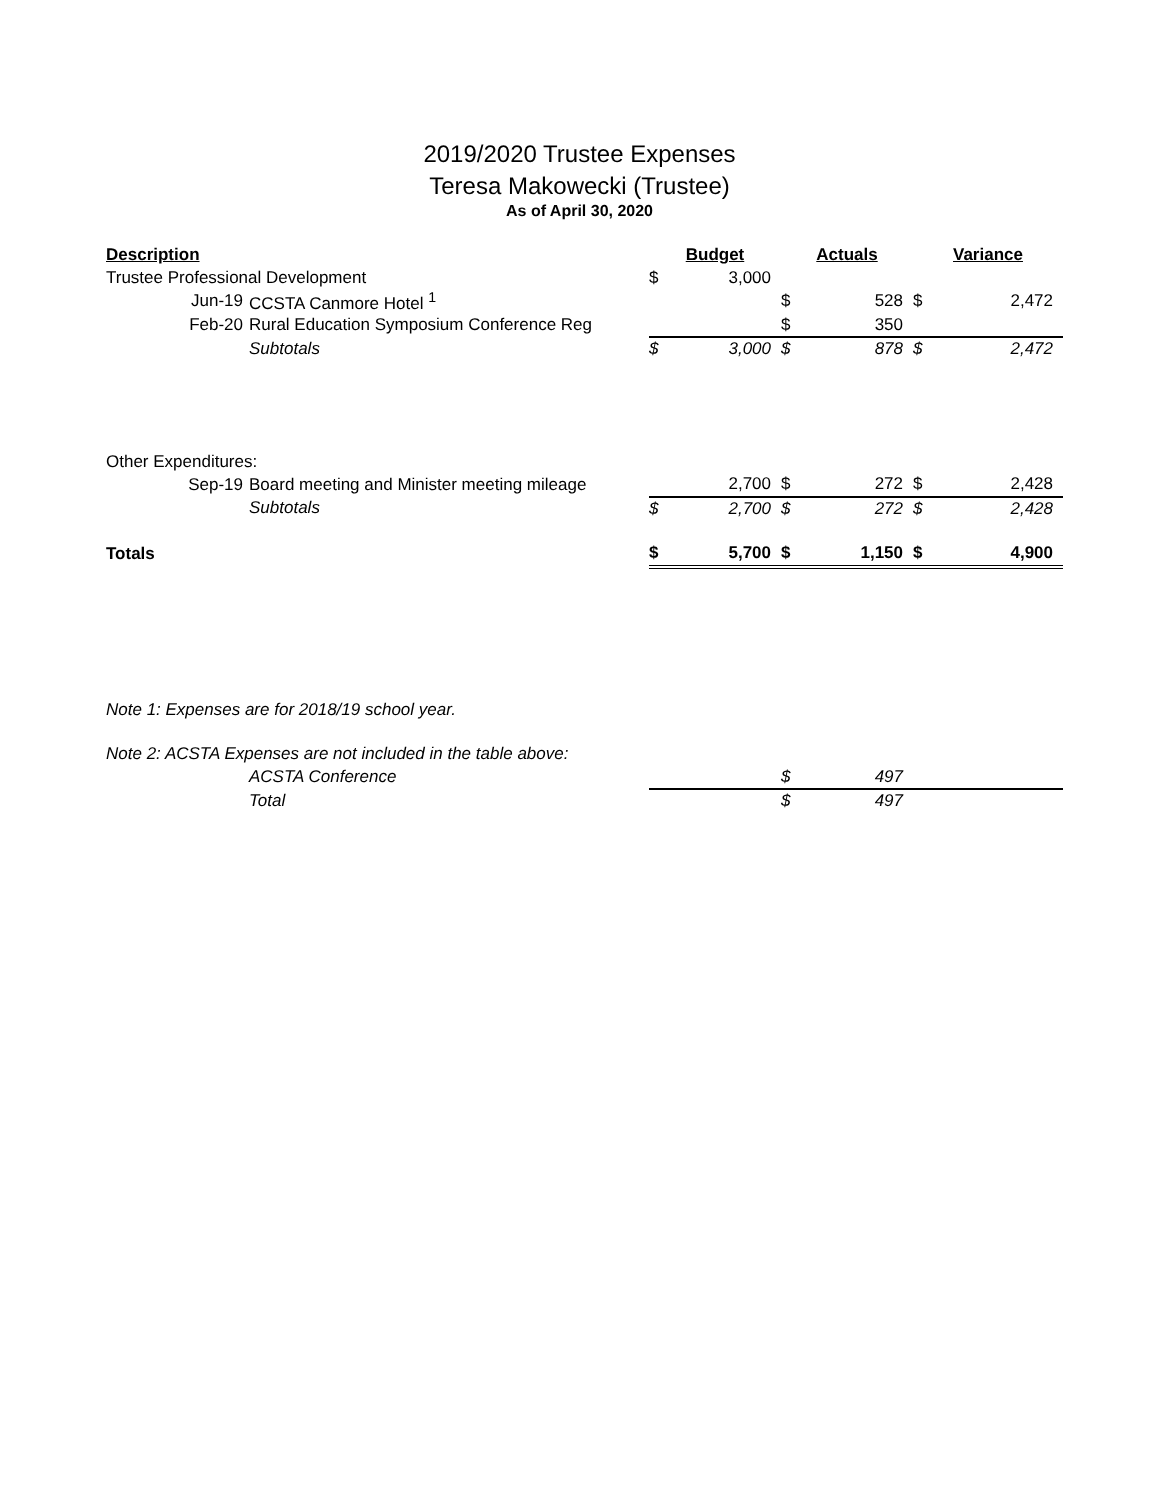2019/2020 Trustee Expenses
Teresa Makowecki (Trustee)
As of April 30, 2020
| Description | | Budget | | Actuals | | Variance | |
| Trustee Professional Development | | $ | 3,000 | | | | |
| Jun-19 | CCSTA Canmore Hotel <sup>1</sup> | | | $ | 528 | $ | 2,472 |
| Feb-20 | Rural Education Symposium Conference Reg | | | $ | 350 | | |
| | Subtotals | $ | 3,000 | $ | 878 | $ | 2,472 |
| Other Expenditures: | | | | | | | |
| Sep-19 | Board meeting and Minister meeting mileage | | 2,700 | $ | 272 | $ | 2,428 |
| | Subtotals | $ | 2,700 | $ | 272 | $ | 2,428 |
| Totals | | $ | 5,700 | $ | 1,150 | $ | 4,900 |
| Note 1: Expenses are for 2018/19 school year. | | | | | | | |
| Note 2: ACSTA Expenses are not included in the table above: | | | | | | | |
| | ACSTA Conference | | | $ | 497 | | |
| | Total | | | $ | 497 | | |